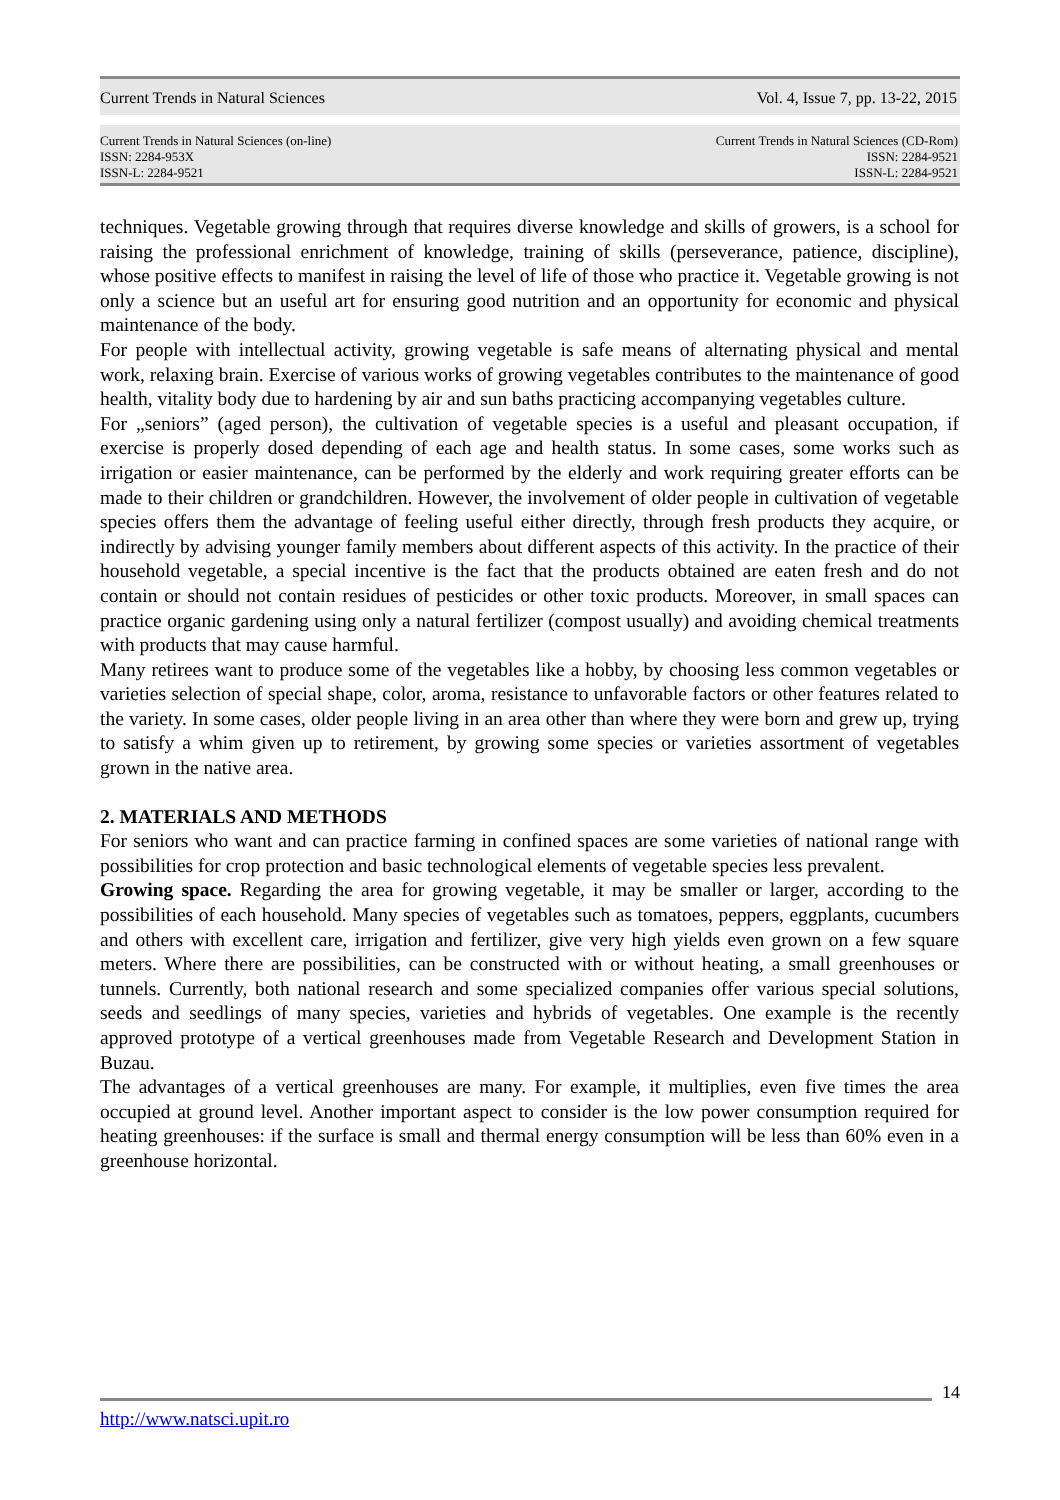Current Trends in Natural Sciences Vol. 4, Issue 7, pp. 13-22, 2015
Current Trends in Natural Sciences (on-line)
ISSN: 2284-953X
ISSN-L: 2284-9521
Current Trends in Natural Sciences (CD-Rom)
ISSN: 2284-9521
ISSN-L: 2284-9521
techniques. Vegetable growing through that requires diverse knowledge and skills of growers, is a school for raising the professional enrichment of knowledge, training of skills (perseverance, patience, discipline), whose positive effects to manifest in raising the level of life of those who practice it. Vegetable growing is not only a science but an useful art for ensuring good nutrition and an opportunity for economic and physical maintenance of the body.
For people with intellectual activity, growing vegetable is safe means of alternating physical and mental work, relaxing brain. Exercise of various works of growing vegetables contributes to the maintenance of good health, vitality body due to hardening by air and sun baths practicing accompanying vegetables culture.
For „seniors” (aged person), the cultivation of vegetable species is a useful and pleasant occupation, if exercise is properly dosed depending of each age and health status. In some cases, some works such as irrigation or easier maintenance, can be performed by the elderly and work requiring greater efforts can be made to their children or grandchildren. However, the involvement of older people in cultivation of vegetable species offers them the advantage of feeling useful either directly, through fresh products they acquire, or indirectly by advising younger family members about different aspects of this activity. In the practice of their household vegetable, a special incentive is the fact that the products obtained are eaten fresh and do not contain or should not contain residues of pesticides or other toxic products. Moreover, in small spaces can practice organic gardening using only a natural fertilizer (compost usually) and avoiding chemical treatments with products that may cause harmful.
Many retirees want to produce some of the vegetables like a hobby, by choosing less common vegetables or varieties selection of special shape, color, aroma, resistance to unfavorable factors or other features related to the variety. In some cases, older people living in an area other than where they were born and grew up, trying to satisfy a whim given up to retirement, by growing some species or varieties assortment of vegetables grown in the native area.
2. MATERIALS AND METHODS
For seniors who want and can practice farming in confined spaces are some varieties of national range with possibilities for crop protection and basic technological elements of vegetable species less prevalent.
Growing space. Regarding the area for growing vegetable, it may be smaller or larger, according to the possibilities of each household. Many species of vegetables such as tomatoes, peppers, eggplants, cucumbers and others with excellent care, irrigation and fertilizer, give very high yields even grown on a few square meters. Where there are possibilities, can be constructed with or without heating, a small greenhouses or tunnels. Currently, both national research and some specialized companies offer various special solutions, seeds and seedlings of many species, varieties and hybrids of vegetables. One example is the recently approved prototype of a vertical greenhouses made from Vegetable Research and Development Station in Buzau.
The advantages of a vertical greenhouses are many. For example, it multiplies, even five times the area occupied at ground level. Another important aspect to consider is the low power consumption required for heating greenhouses: if the surface is small and thermal energy consumption will be less than 60% even in a greenhouse horizontal.
14
http://www.natsci.upit.ro